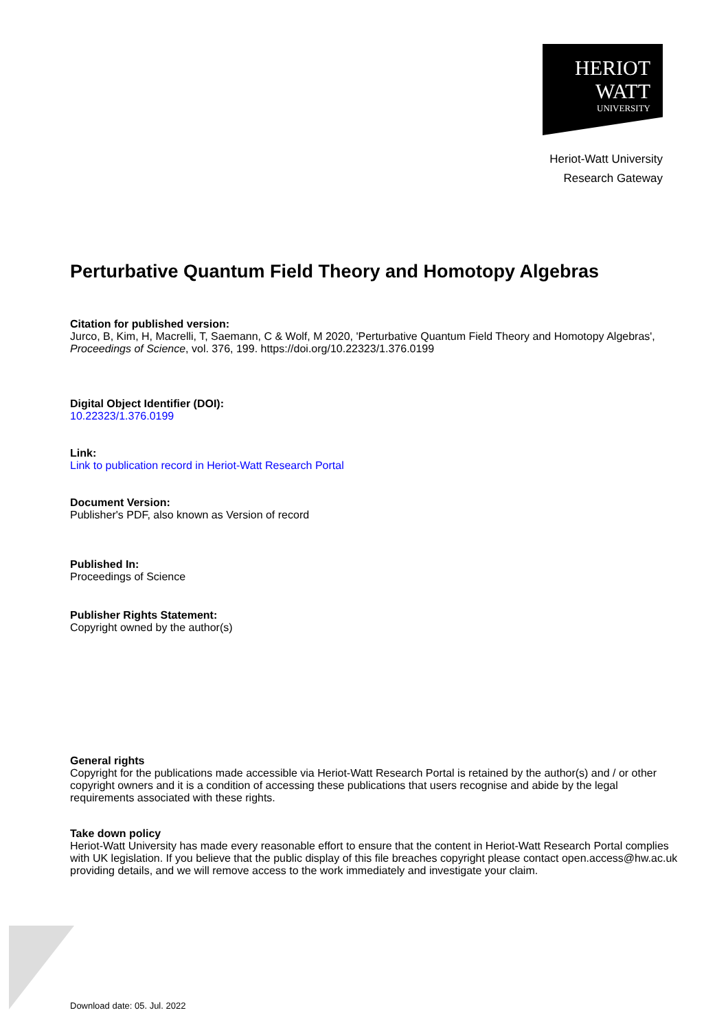HERIOT
WATT
UNIVERSITY
Heriot-Watt University
Research Gateway
Perturbative Quantum Field Theory and Homotopy Algebras
Citation for published version:
Jurco, B, Kim, H, Macrelli, T, Saemann, C & Wolf, M 2020, 'Perturbative Quantum Field Theory and Homotopy Algebras', Proceedings of Science, vol. 376, 199. https://doi.org/10.22323/1.376.0199
Digital Object Identifier (DOI):
10.22323/1.376.0199
Link:
Link to publication record in Heriot-Watt Research Portal
Document Version:
Publisher's PDF, also known as Version of record
Published In:
Proceedings of Science
Publisher Rights Statement:
Copyright owned by the author(s)
General rights
Copyright for the publications made accessible via Heriot-Watt Research Portal is retained by the author(s) and / or other copyright owners and it is a condition of accessing these publications that users recognise and abide by the legal requirements associated with these rights.
Take down policy
Heriot-Watt University has made every reasonable effort to ensure that the content in Heriot-Watt Research Portal complies with UK legislation. If you believe that the public display of this file breaches copyright please contact open.access@hw.ac.uk providing details, and we will remove access to the work immediately and investigate your claim.
Download date: 05. Jul. 2022